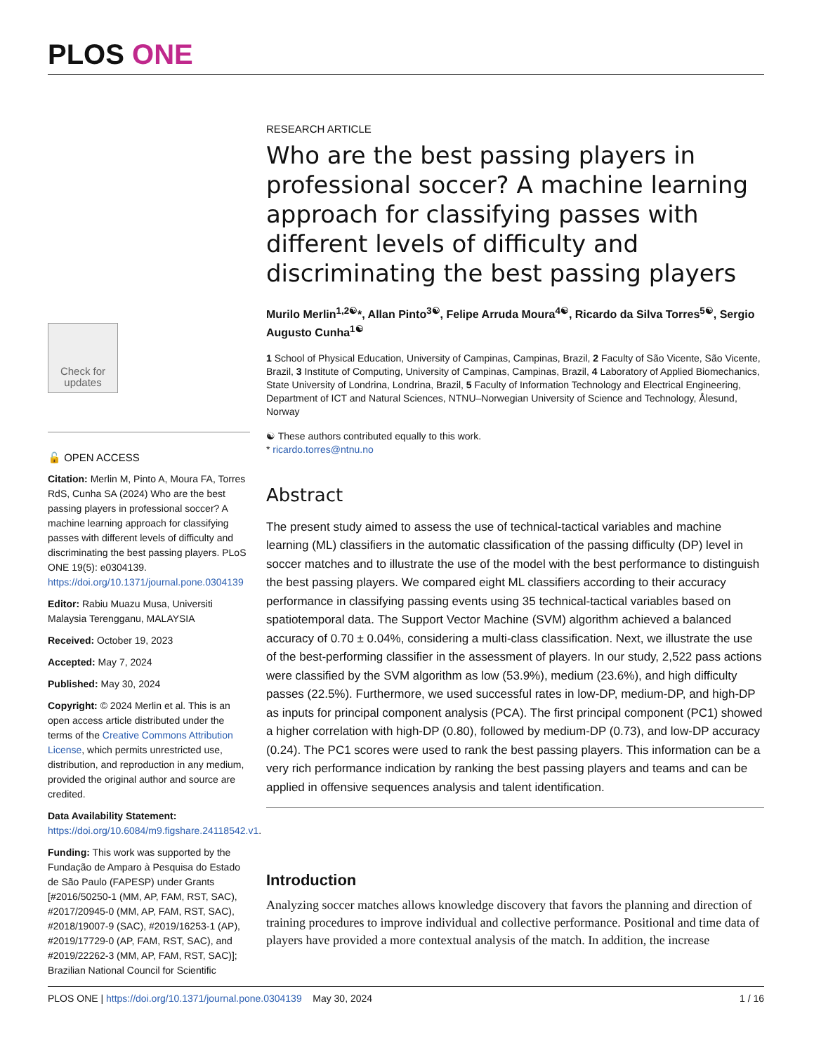PLOS ONE
Check for updates
🔓 OPEN ACCESS
Citation: Merlin M, Pinto A, Moura FA, Torres RdS, Cunha SA (2024) Who are the best passing players in professional soccer? A machine learning approach for classifying passes with different levels of difficulty and discriminating the best passing players. PLoS ONE 19(5): e0304139. https://doi.org/10.1371/journal.pone.0304139
Editor: Rabiu Muazu Musa, Universiti Malaysia Terengganu, MALAYSIA
Received: October 19, 2023
Accepted: May 7, 2024
Published: May 30, 2024
Copyright: © 2024 Merlin et al. This is an open access article distributed under the terms of the Creative Commons Attribution License, which permits unrestricted use, distribution, and reproduction in any medium, provided the original author and source are credited.
Data Availability Statement: https://doi.org/10.6084/m9.figshare.24118542.v1.
Funding: This work was supported by the Fundação de Amparo à Pesquisa do Estado de São Paulo (FAPESP) under Grants [#2016/50250-1 (MM, AP, FAM, RST, SAC), #2017/20945-0 (MM, AP, FAM, RST, SAC), #2018/19007-9 (SAC), #2019/16253-1 (AP), #2019/17729-0 (AP, FAM, RST, SAC), and #2019/22262-3 (MM, AP, FAM, RST, SAC)]; Brazilian National Council for Scientific
RESEARCH ARTICLE
Who are the best passing players in professional soccer? A machine learning approach for classifying passes with different levels of difficulty and discriminating the best passing players
Murilo Merlin<sup>1,2☯</sup>*, Allan Pinto<sup>3☯</sup>, Felipe Arruda Moura<sup>4☯</sup>, Ricardo da Silva Torres<sup>5☯</sup>, Sergio Augusto Cunha<sup>1☯</sup>
1 School of Physical Education, University of Campinas, Campinas, Brazil, 2 Faculty of São Vicente, São Vicente, Brazil, 3 Institute of Computing, University of Campinas, Campinas, Brazil, 4 Laboratory of Applied Biomechanics, State University of Londrina, Londrina, Brazil, 5 Faculty of Information Technology and Electrical Engineering, Department of ICT and Natural Sciences, NTNU–Norwegian University of Science and Technology, Ålesund, Norway
☯ These authors contributed equally to this work.
* ricardo.torres@ntnu.no
Abstract
The present study aimed to assess the use of technical-tactical variables and machine learning (ML) classifiers in the automatic classification of the passing difficulty (DP) level in soccer matches and to illustrate the use of the model with the best performance to distinguish the best passing players. We compared eight ML classifiers according to their accuracy performance in classifying passing events using 35 technical-tactical variables based on spatiotemporal data. The Support Vector Machine (SVM) algorithm achieved a balanced accuracy of 0.70 ± 0.04%, considering a multi-class classification. Next, we illustrate the use of the best-performing classifier in the assessment of players. In our study, 2,522 pass actions were classified by the SVM algorithm as low (53.9%), medium (23.6%), and high difficulty passes (22.5%). Furthermore, we used successful rates in low-DP, medium-DP, and high-DP as inputs for principal component analysis (PCA). The first principal component (PC1) showed a higher correlation with high-DP (0.80), followed by medium-DP (0.73), and low-DP accuracy (0.24). The PC1 scores were used to rank the best passing players. This information can be a very rich performance indication by ranking the best passing players and teams and can be applied in offensive sequences analysis and talent identification.
Introduction
Analyzing soccer matches allows knowledge discovery that favors the planning and direction of training procedures to improve individual and collective performance. Positional and time data of players have provided a more contextual analysis of the match. In addition, the increase
PLOS ONE | https://doi.org/10.1371/journal.pone.0304139 May 30, 2024 1 / 16